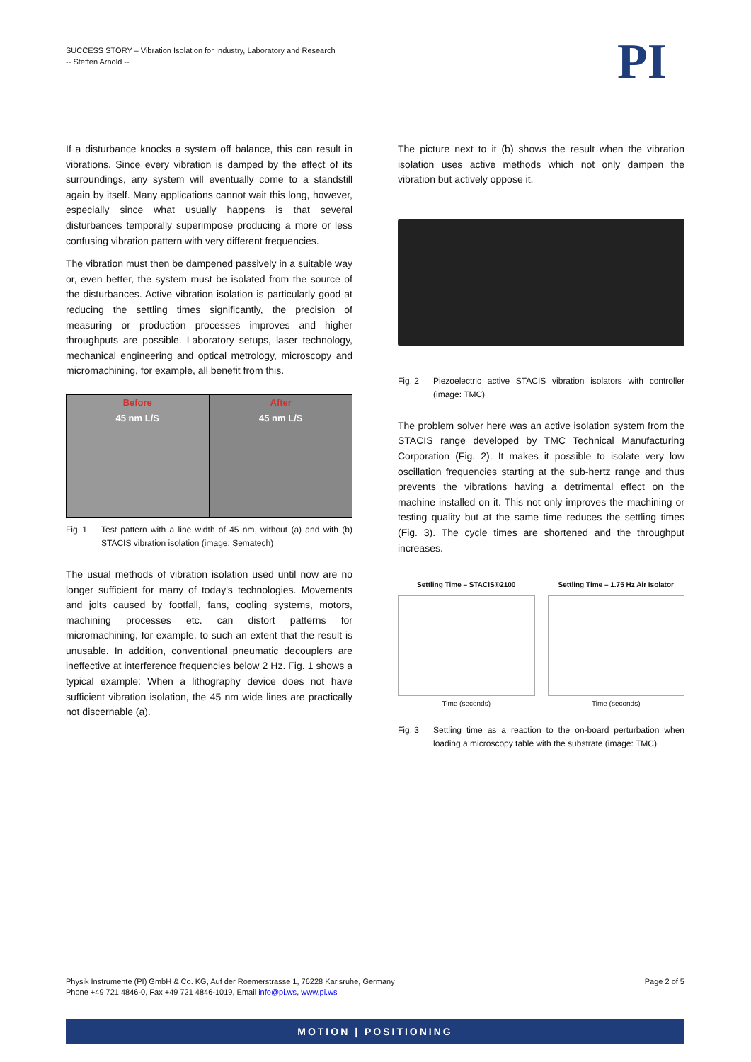SUCCESS STORY – Vibration Isolation for Industry, Laboratory and Research
-- Steffen Arnold --
PI
If a disturbance knocks a system off balance, this can result in vibrations. Since every vibration is damped by the effect of its surroundings, any system will eventually come to a standstill again by itself. Many applications cannot wait this long, however, especially since what usually happens is that several disturbances temporally superimpose producing a more or less confusing vibration pattern with very different frequencies.
The vibration must then be dampened passively in a suitable way or, even better, the system must be isolated from the source of the disturbances. Active vibration isolation is particularly good at reducing the settling times significantly, the precision of measuring or production processes improves and higher throughputs are possible. Laboratory setups, laser technology, mechanical engineering and optical metrology, microscopy and micromachining, for example, all benefit from this.
Before
45 nm L/S
After
45 nm L/S
Fig. 1 Test pattern with a line width of 45 nm, without (a) and with (b) STACIS vibration isolation (image: Sematech)
The usual methods of vibration isolation used until now are no longer sufficient for many of today's technologies. Movements and jolts caused by footfall, fans, cooling systems, motors, machining processes etc. can distort patterns for micromachining, for example, to such an extent that the result is unusable. In addition, conventional pneumatic decouplers are ineffective at interference frequencies below 2 Hz. Fig. 1 shows a typical example: When a lithography device does not have sufficient vibration isolation, the 45 nm wide lines are practically not discernable (a).
The picture next to it (b) shows the result when the vibration isolation uses active methods which not only dampen the vibration but actively oppose it.
Fig. 2 Piezoelectric active STACIS vibration isolators with controller (image: TMC)
The problem solver here was an active isolation system from the STACIS range developed by TMC Technical Manufacturing Corporation (Fig. 2). It makes it possible to isolate very low oscillation frequencies starting at the sub-hertz range and thus prevents the vibrations having a detrimental effect on the machine installed on it. This not only improves the machining or testing quality but at the same time reduces the settling times (Fig. 3). The cycle times are shortened and the throughput increases.
Settling Time – STACIS®2100
Time (seconds)
Settling Time – 1.75 Hz Air Isolator
Time (seconds)
Fig. 3 Settling time as a reaction to the on-board perturbation when loading a microscopy table with the substrate (image: TMC)
Physik Instrumente (PI) GmbH & Co. KG, Auf der Roemerstrasse 1, 76228 Karlsruhe, Germany
Phone +49 721 4846-0, Fax +49 721 4846-1019, Email info@pi.ws, www.pi.ws Page 2 of 5
MOTION | POSITIONING